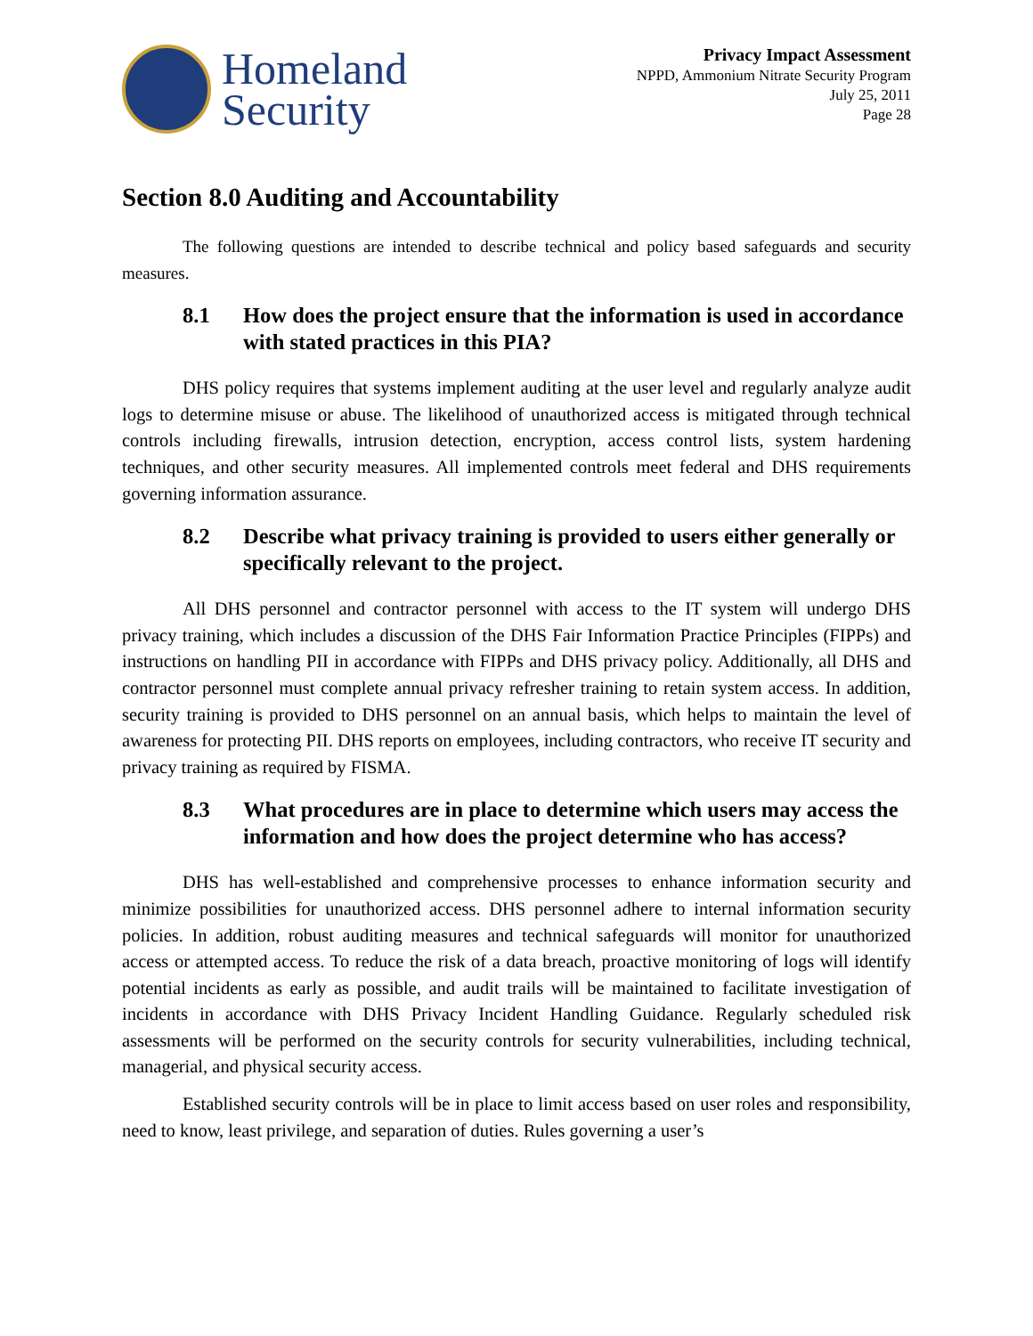Homeland
Security
Privacy Impact Assessment
NPPD, Ammonium Nitrate Security Program
July 25, 2011
Page 28
Section 8.0 Auditing and Accountability
The following questions are intended to describe technical and policy based safeguards and security measures.
8.1 How does the project ensure that the information is used in accordance with stated practices in this PIA?
DHS policy requires that systems implement auditing at the user level and regularly analyze audit logs to determine misuse or abuse. The likelihood of unauthorized access is mitigated through technical controls including firewalls, intrusion detection, encryption, access control lists, system hardening techniques, and other security measures. All implemented controls meet federal and DHS requirements governing information assurance.
8.2 Describe what privacy training is provided to users either generally or specifically relevant to the project.
All DHS personnel and contractor personnel with access to the IT system will undergo DHS privacy training, which includes a discussion of the DHS Fair Information Practice Principles (FIPPs) and instructions on handling PII in accordance with FIPPs and DHS privacy policy. Additionally, all DHS and contractor personnel must complete annual privacy refresher training to retain system access. In addition, security training is provided to DHS personnel on an annual basis, which helps to maintain the level of awareness for protecting PII. DHS reports on employees, including contractors, who receive IT security and privacy training as required by FISMA.
8.3 What procedures are in place to determine which users may access the information and how does the project determine who has access?
DHS has well-established and comprehensive processes to enhance information security and minimize possibilities for unauthorized access. DHS personnel adhere to internal information security policies. In addition, robust auditing measures and technical safeguards will monitor for unauthorized access or attempted access. To reduce the risk of a data breach, proactive monitoring of logs will identify potential incidents as early as possible, and audit trails will be maintained to facilitate investigation of incidents in accordance with DHS Privacy Incident Handling Guidance. Regularly scheduled risk assessments will be performed on the security controls for security vulnerabilities, including technical, managerial, and physical security access.
Established security controls will be in place to limit access based on user roles and responsibility, need to know, least privilege, and separation of duties. Rules governing a user’s